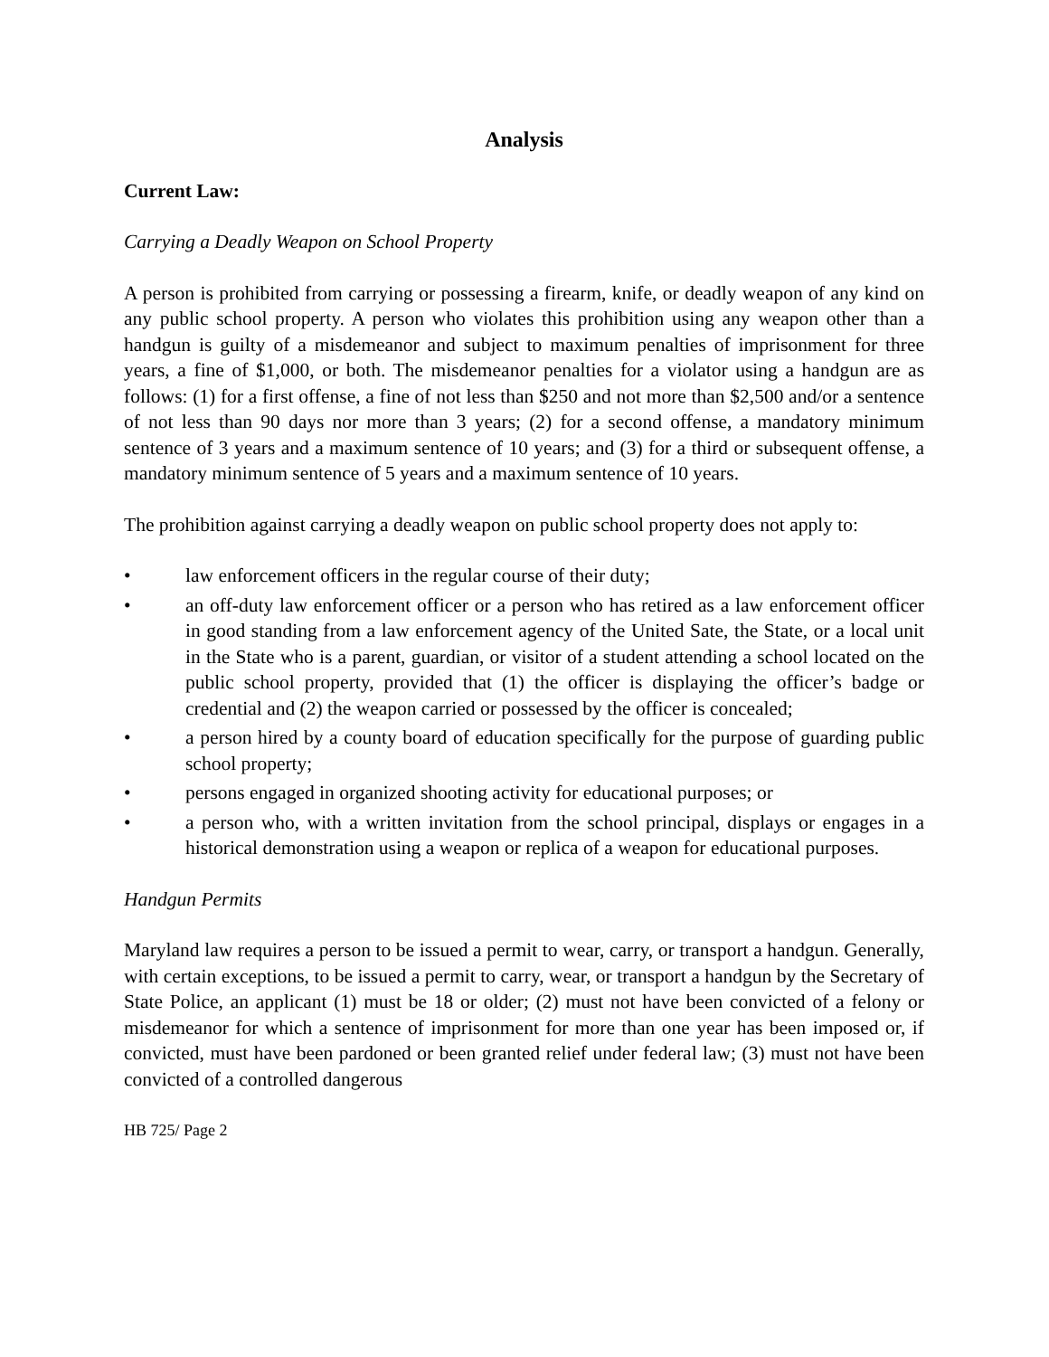Analysis
Current Law:
Carrying a Deadly Weapon on School Property
A person is prohibited from carrying or possessing a firearm, knife, or deadly weapon of any kind on any public school property. A person who violates this prohibition using any weapon other than a handgun is guilty of a misdemeanor and subject to maximum penalties of imprisonment for three years, a fine of $1,000, or both. The misdemeanor penalties for a violator using a handgun are as follows: (1) for a first offense, a fine of not less than $250 and not more than $2,500 and/or a sentence of not less than 90 days nor more than 3 years; (2) for a second offense, a mandatory minimum sentence of 3 years and a maximum sentence of 10 years; and (3) for a third or subsequent offense, a mandatory minimum sentence of 5 years and a maximum sentence of 10 years.
The prohibition against carrying a deadly weapon on public school property does not apply to:
• law enforcement officers in the regular course of their duty;
• an off-duty law enforcement officer or a person who has retired as a law enforcement officer in good standing from a law enforcement agency of the United Sate, the State, or a local unit in the State who is a parent, guardian, or visitor of a student attending a school located on the public school property, provided that (1) the officer is displaying the officer’s badge or credential and (2) the weapon carried or possessed by the officer is concealed;
• a person hired by a county board of education specifically for the purpose of guarding public school property;
• persons engaged in organized shooting activity for educational purposes; or
• a person who, with a written invitation from the school principal, displays or engages in a historical demonstration using a weapon or replica of a weapon for educational purposes.
Handgun Permits
Maryland law requires a person to be issued a permit to wear, carry, or transport a handgun. Generally, with certain exceptions, to be issued a permit to carry, wear, or transport a handgun by the Secretary of State Police, an applicant (1) must be 18 or older; (2) must not have been convicted of a felony or misdemeanor for which a sentence of imprisonment for more than one year has been imposed or, if convicted, must have been pardoned or been granted relief under federal law; (3) must not have been convicted of a controlled dangerous
HB 725/ Page 2